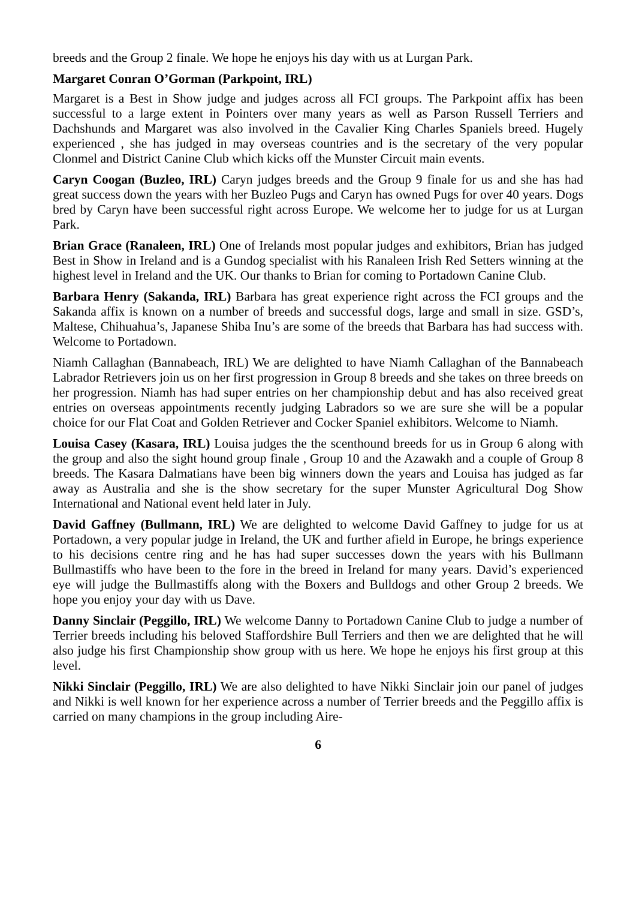breeds and the Group 2 finale. We hope he enjoys his day with us at Lurgan Park.
Margaret Conran O’Gorman (Parkpoint, IRL)
Margaret is a Best in Show judge and judges across all FCI groups. The Parkpoint affix has been successful to a large extent in Pointers over many years as well as Parson Russell Terriers and Dachshunds and Margaret was also involved in the Cavalier King Charles Spaniels breed. Hugely experienced , she has judged in may overseas countries and is the secretary of the very popular Clonmel and District Canine Club which kicks off the Munster Circuit main events.
Caryn Coogan (Buzleo, IRL) Caryn judges breeds and the Group 9 finale for us and she has had great success down the years with her Buzleo Pugs and Caryn has owned Pugs for over 40 years. Dogs bred by Caryn have been successful right across Europe. We welcome her to judge for us at Lurgan Park.
Brian Grace (Ranaleen, IRL) One of Irelands most popular judges and exhibitors, Brian has judged Best in Show in Ireland and is a Gundog specialist with his Ranaleen Irish Red Setters winning at the highest level in Ireland and the UK. Our thanks to Brian for coming to Portadown Canine Club.
Barbara Henry (Sakanda, IRL) Barbara has great experience right across the FCI groups and the Sakanda affix is known on a number of breeds and successful dogs, large and small in size. GSD’s, Maltese, Chihuahua’s, Japanese Shiba Inu’s are some of the breeds that Barbara has had success with. Welcome to Portadown.
Niamh Callaghan (Bannabeach, IRL) We are delighted to have Niamh Callaghan of the Bannabeach Labrador Retrievers join us on her first progression in Group 8 breeds and she takes on three breeds on her progression. Niamh has had super entries on her championship debut and has also received great entries on overseas appointments recently judging Labradors so we are sure she will be a popular choice for our Flat Coat and Golden Retriever and Cocker Spaniel exhibitors. Welcome to Niamh.
Louisa Casey (Kasara, IRL) Louisa judges the the scenthound breeds for us in Group 6 along with the group and also the sight hound group finale , Group 10 and the Azawakh and a couple of Group 8 breeds. The Kasara Dalmatians have been big winners down the years and Louisa has judged as far away as Australia and she is the show secretary for the super Munster Agricultural Dog Show International and National event held later in July.
David Gaffney (Bullmann, IRL) We are delighted to welcome David Gaffney to judge for us at Portadown, a very popular judge in Ireland, the UK and further afield in Europe, he brings experience to his decisions centre ring and he has had super successes down the years with his Bullmann Bullmastiffs who have been to the fore in the breed in Ireland for many years. David’s experienced eye will judge the Bullmastiffs along with the Boxers and Bulldogs and other Group 2 breeds. We hope you enjoy your day with us Dave.
Danny Sinclair (Peggillo, IRL) We welcome Danny to Portadown Canine Club to judge a number of Terrier breeds including his beloved Staffordshire Bull Terriers and then we are delighted that he will also judge his first Championship show group with us here. We hope he enjoys his first group at this level.
Nikki Sinclair (Peggillo, IRL) We are also delighted to have Nikki Sinclair join our panel of judges and Nikki is well known for her experience across a number of Terrier breeds and the Peggillo affix is carried on many champions in the group including Aire-
6